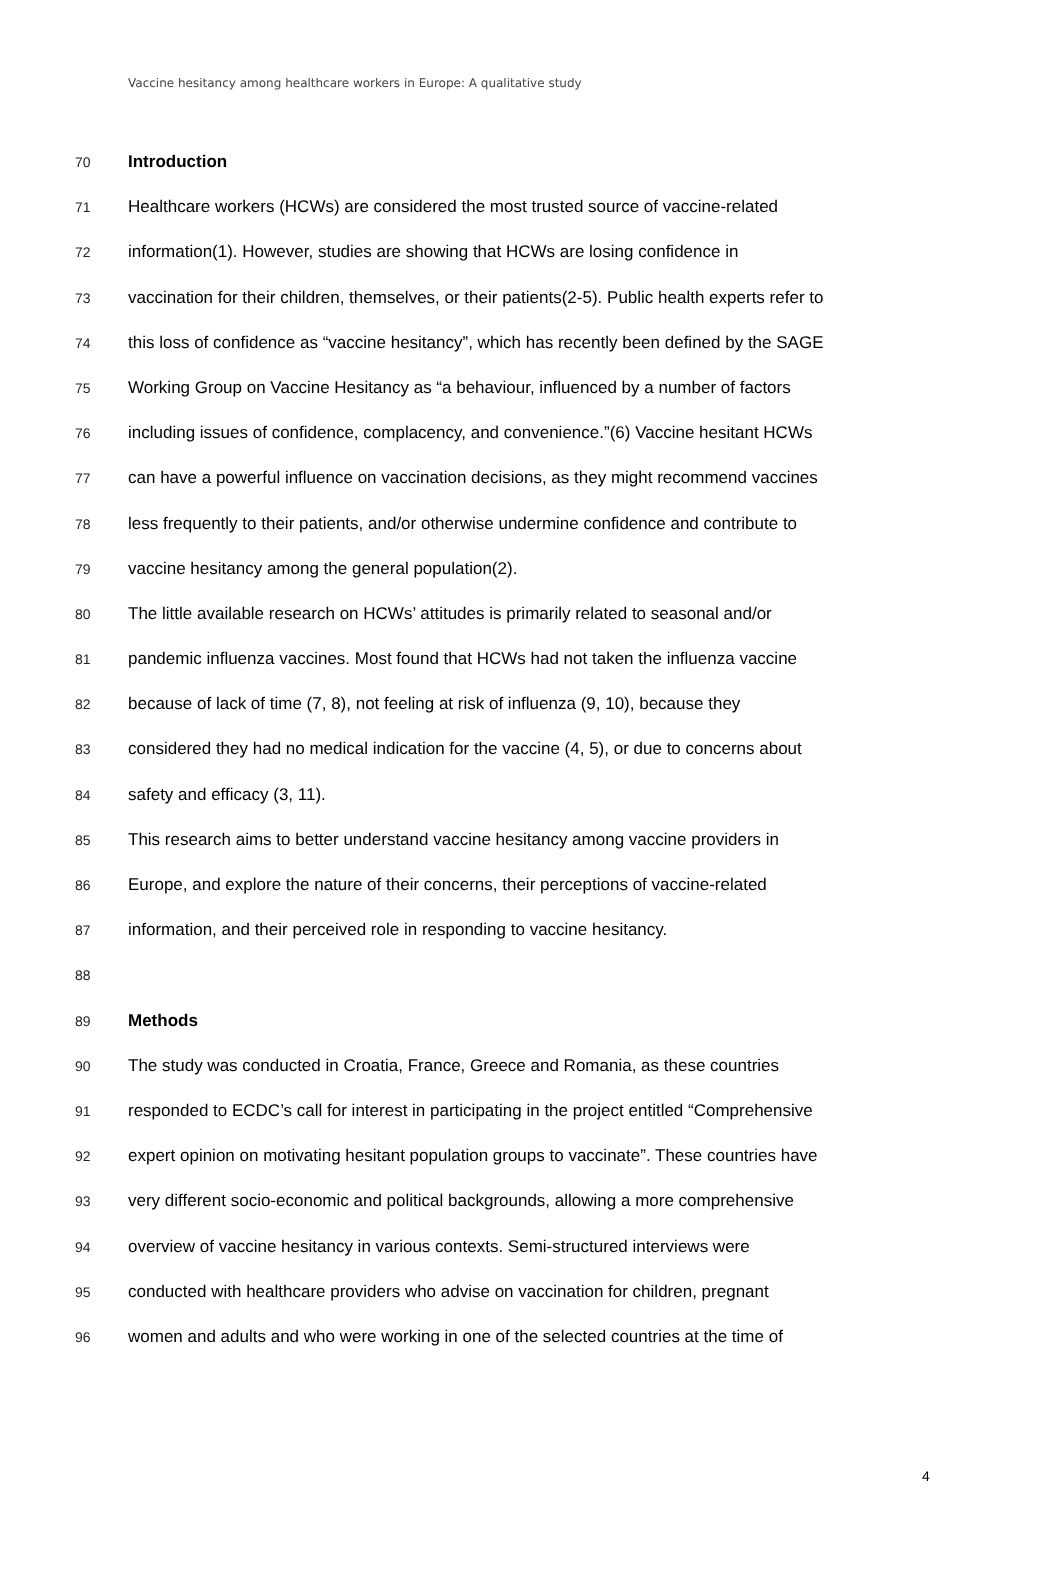Vaccine hesitancy among healthcare workers in Europe: A qualitative study
70 Introduction
71 Healthcare workers (HCWs) are considered the most trusted source of vaccine-related
72 information(1). However, studies are showing that HCWs are losing confidence in
73 vaccination for their children, themselves, or their patients(2-5). Public health experts refer to
74 this loss of confidence as “vaccine hesitancy”, which has recently been defined by the SAGE
75 Working Group on Vaccine Hesitancy as “a behaviour, influenced by a number of factors
76 including issues of confidence, complacency, and convenience.”(6) Vaccine hesitant HCWs
77 can have a powerful influence on vaccination decisions, as they might recommend vaccines
78 less frequently to their patients, and/or otherwise undermine confidence and contribute to
79 vaccine hesitancy among the general population(2).
80 The little available research on HCWs’ attitudes is primarily related to seasonal and/or
81 pandemic influenza vaccines. Most found that HCWs had not taken the influenza vaccine
82 because of lack of time (7, 8), not feeling at risk of influenza (9, 10), because they
83 considered they had no medical indication for the vaccine (4, 5), or due to concerns about
84 safety and efficacy (3, 11).
85 This research aims to better understand vaccine hesitancy among vaccine providers in
86 Europe, and explore the nature of their concerns, their perceptions of vaccine-related
87 information, and their perceived role in responding to vaccine hesitancy.
88
89 Methods
90 The study was conducted in Croatia, France, Greece and Romania, as these countries
91 responded to ECDC’s call for interest in participating in the project entitled “Comprehensive
92 expert opinion on motivating hesitant population groups to vaccinate”. These countries have
93 very different socio-economic and political backgrounds, allowing a more comprehensive
94 overview of vaccine hesitancy in various contexts. Semi-structured interviews were
95 conducted with healthcare providers who advise on vaccination for children, pregnant
96 women and adults and who were working in one of the selected countries at the time of
4